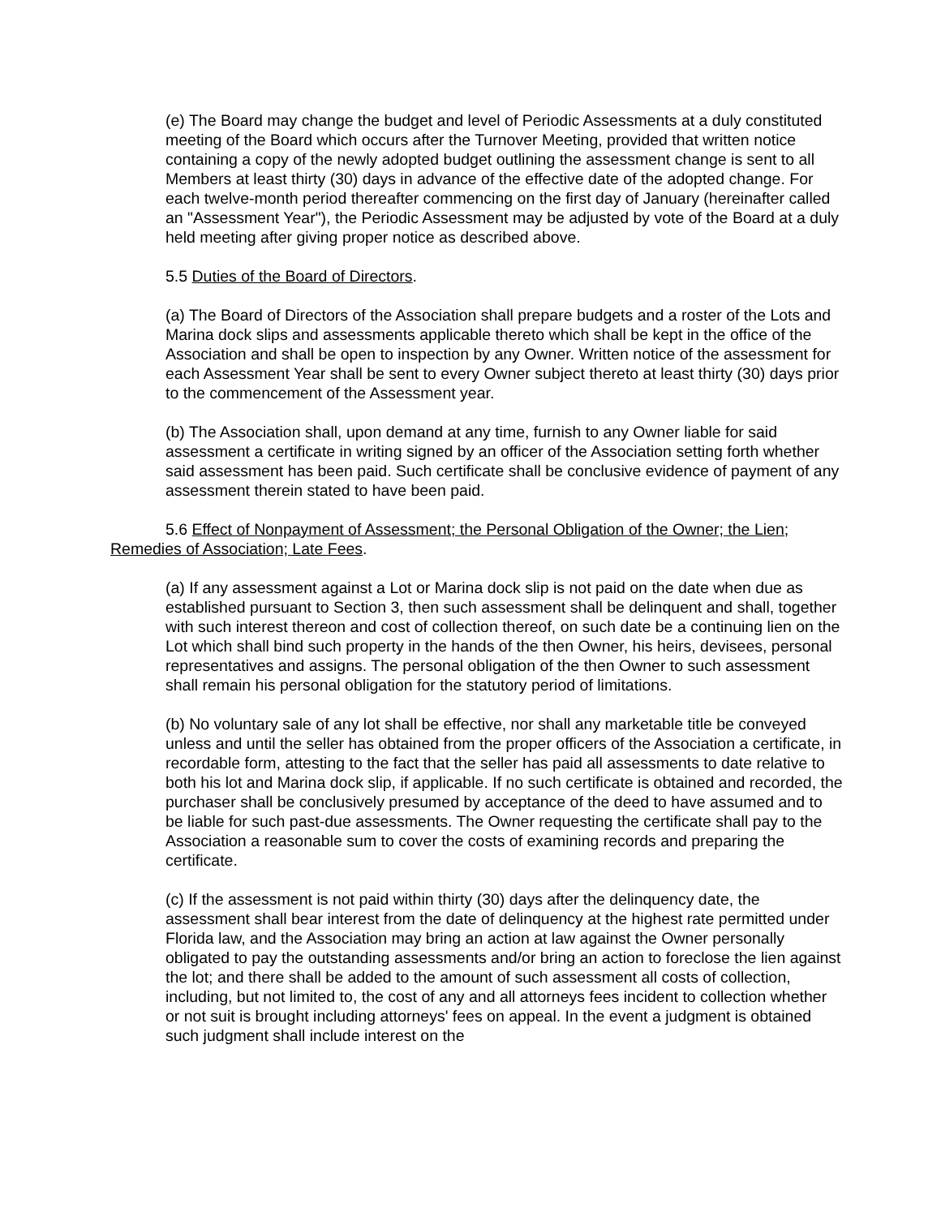(e) The Board may change the budget and level of Periodic Assessments at a duly constituted meeting of the Board which occurs after the Turnover Meeting, provided that written notice containing a copy of the newly adopted budget outlining the assessment change is sent to all Members at least thirty (30) days in advance of the effective date of the adopted change. For each twelve-month period thereafter commencing on the first day of January (hereinafter called an "Assessment Year"), the Periodic Assessment may be adjusted by vote of the Board at a duly held meeting after giving proper notice as described above.
5.5 Duties of the Board of Directors.
(a) The Board of Directors of the Association shall prepare budgets and a roster of the Lots and Marina dock slips and assessments applicable thereto which shall be kept in the office of the Association and shall be open to inspection by any Owner. Written notice of the assessment for each Assessment Year shall be sent to every Owner subject thereto at least thirty (30) days prior to the commencement of the Assessment year.
(b) The Association shall, upon demand at any time, furnish to any Owner liable for said assessment a certificate in writing signed by an officer of the Association setting forth whether said assessment has been paid. Such certificate shall be conclusive evidence of payment of any assessment therein stated to have been paid.
5.6 Effect of Nonpayment of Assessment; the Personal Obligation of the Owner; the Lien; Remedies of Association; Late Fees.
(a) If any assessment against a Lot or Marina dock slip is not paid on the date when due as established pursuant to Section 3, then such assessment shall be delinquent and shall, together with such interest thereon and cost of collection thereof, on such date be a continuing lien on the Lot which shall bind such property in the hands of the then Owner, his heirs, devisees, personal representatives and assigns. The personal obligation of the then Owner to such assessment shall remain his personal obligation for the statutory period of limitations.
(b) No voluntary sale of any lot shall be effective, nor shall any marketable title be conveyed unless and until the seller has obtained from the proper officers of the Association a certificate, in recordable form, attesting to the fact that the seller has paid all assessments to date relative to both his lot and Marina dock slip, if applicable. If no such certificate is obtained and recorded, the purchaser shall be conclusively presumed by acceptance of the deed to have assumed and to be liable for such past-due assessments. The Owner requesting the certificate shall pay to the Association a reasonable sum to cover the costs of examining records and preparing the certificate.
(c) If the assessment is not paid within thirty (30) days after the delinquency date, the assessment shall bear interest from the date of delinquency at the highest rate permitted under Florida law, and the Association may bring an action at law against the Owner personally obligated to pay the outstanding assessments and/or bring an action to foreclose the lien against the lot; and there shall be added to the amount of such assessment all costs of collection, including, but not limited to, the cost of any and all attorneys fees incident to collection whether or not suit is brought including attorneys' fees on appeal. In the event a judgment is obtained such judgment shall include interest on the